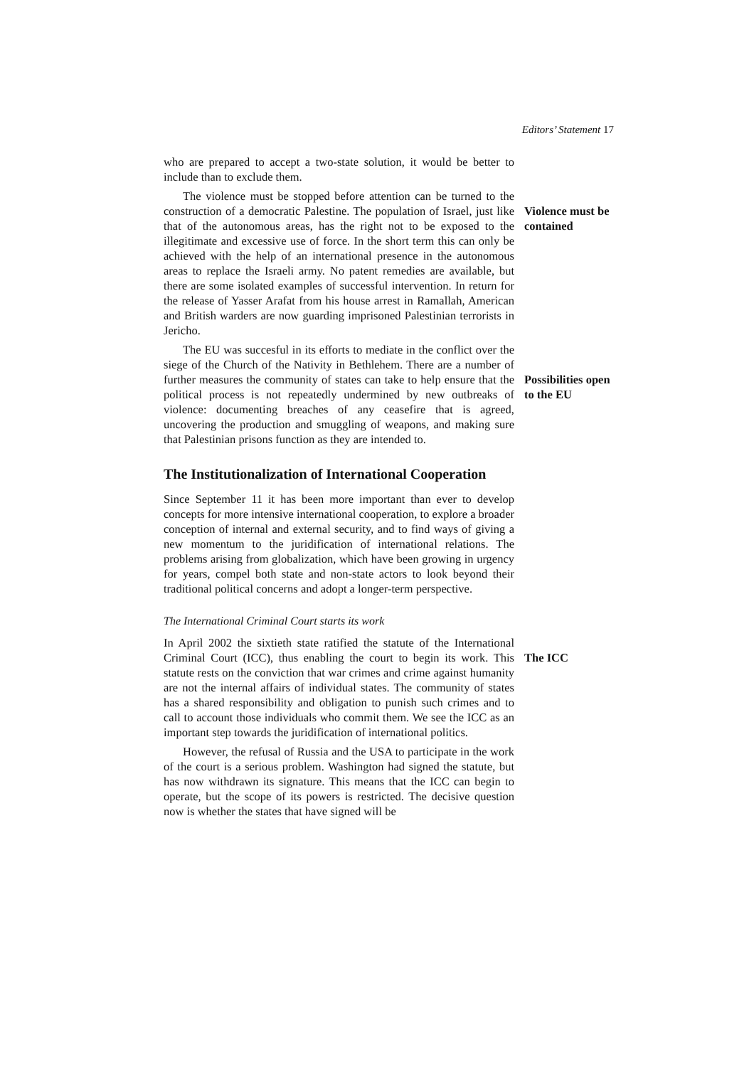Editors’ Statement 17
who are prepared to accept a two-state solution, it would be better to include than to exclude them.
The violence must be stopped before attention can be turned to the construction of a democratic Palestine. The population of Israel, just like that of the autonomous areas, has the right not to be exposed to the illegitimate and excessive use of force. In the short term this can only be achieved with the help of an international presence in the autonomous areas to replace the Israeli army. No patent remedies are available, but there are some isolated examples of successful intervention. In return for the release of Yasser Arafat from his house arrest in Ramallah, American and British warders are now guarding imprisoned Palestinian terrorists in Jericho.
Violence must be contained
The EU was succesful in its efforts to mediate in the conflict over the siege of the Church of the Nativity in Bethlehem. There are a number of further measures the community of states can take to help ensure that the political process is not repeatedly undermined by new outbreaks of violence: documenting breaches of any ceasefire that is agreed, uncovering the production and smuggling of weapons, and making sure that Palestinian prisons function as they are intended to.
Possibilities open to the EU
The Institutionalization of International Cooperation
Since September 11 it has been more important than ever to develop concepts for more intensive international cooperation, to explore a broader conception of internal and external security, and to find ways of giving a new momentum to the juridification of international relations. The problems arising from globalization, which have been growing in urgency for years, compel both state and non-state actors to look beyond their traditional political concerns and adopt a longer-term perspective.
The International Criminal Court starts its work
In April 2002 the sixtieth state ratified the statute of the International Criminal Court (ICC), thus enabling the court to begin its work. This statute rests on the conviction that war crimes and crime against humanity are not the internal affairs of individual states. The community of states has a shared responsibility and obligation to punish such crimes and to call to account those individuals who commit them. We see the ICC as an important step towards the juridification of international politics.
However, the refusal of Russia and the USA to participate in the work of the court is a serious problem. Washington had signed the statute, but has now withdrawn its signature. This means that the ICC can begin to operate, but the scope of its powers is restricted. The decisive question now is whether the states that have signed will be
The ICC